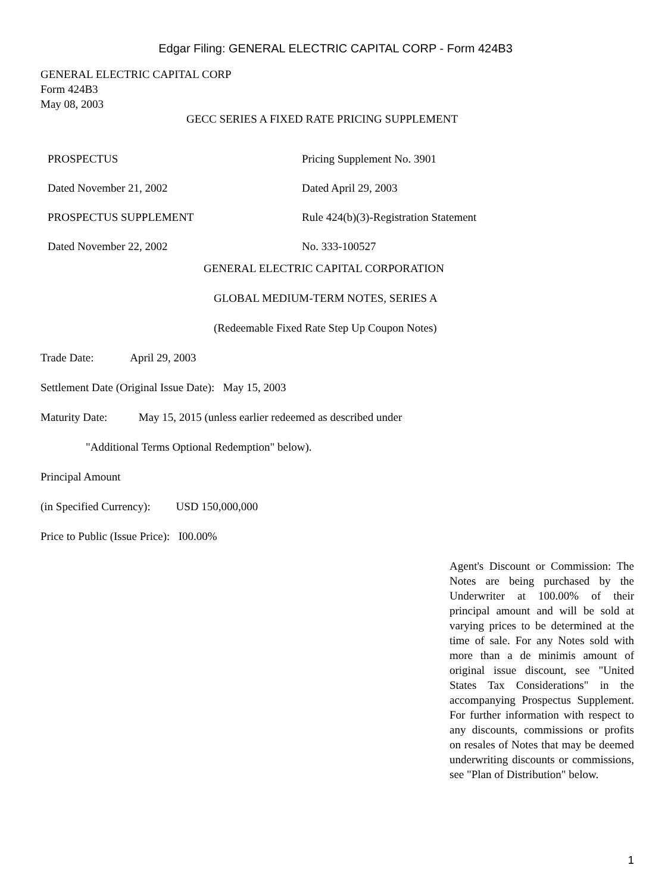Edgar Filing: GENERAL ELECTRIC CAPITAL CORP - Form 424B3
GENERAL ELECTRIC CAPITAL CORP
Form 424B3
May 08, 2003
GECC SERIES A FIXED RATE PRICING SUPPLEMENT
PROSPECTUS Pricing Supplement No. 3901
Dated November 21, 2002 Dated April 29, 2003
PROSPECTUS SUPPLEMENT Rule 424(b)(3)-Registration Statement
Dated November 22, 2002 No. 333-100527
GENERAL ELECTRIC CAPITAL CORPORATION
GLOBAL MEDIUM-TERM NOTES, SERIES A
(Redeemable Fixed Rate Step Up Coupon Notes)
Trade Date: April 29, 2003
Settlement Date (Original Issue Date): May 15, 2003
Maturity Date: May 15, 2015 (unless earlier redeemed as described under
"Additional Terms Optional Redemption" below).
Principal Amount
(in Specified Currency): USD 150,000,000
Price to Public (Issue Price): I00.00%
Agent's Discount or Commission: The Notes are being purchased by the Underwriter at 100.00% of their principal amount and will be sold at varying prices to be determined at the time of sale. For any Notes sold with more than a de minimis amount of original issue discount, see "United States Tax Considerations" in the accompanying Prospectus Supplement. For further information with respect to any discounts, commissions or profits on resales of Notes that may be deemed underwriting discounts or commissions, see "Plan of Distribution" below.
1